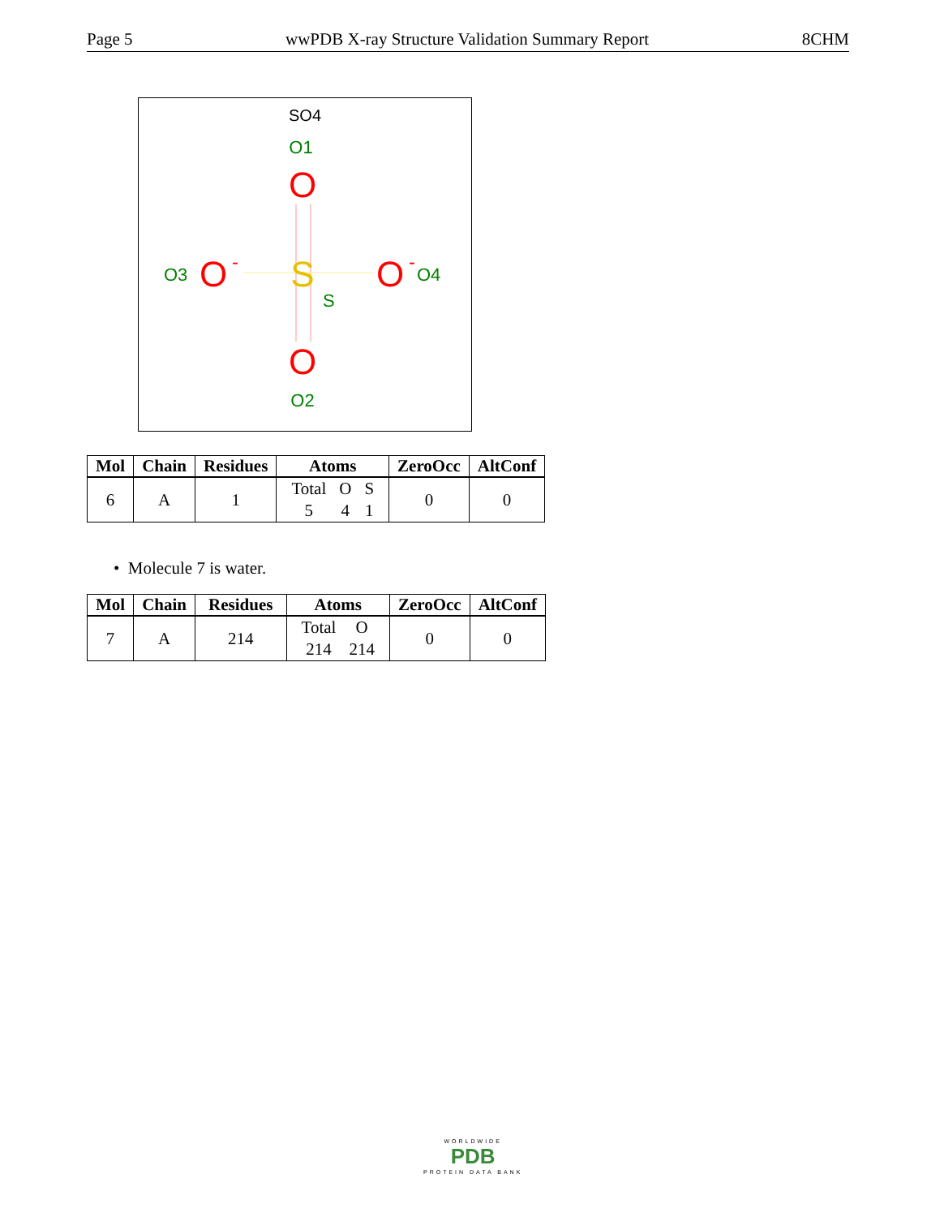Page 5 wwPDB X-ray Structure Validation Summary Report 8CHM
SO4
O1
O
O3
O
-
S
S
O
-
O4
O
O2
| Mol | Chain | Residues | Atoms | ZeroOcc | AltConf |
| --- | --- | --- | --- | --- | --- |
| 6 | A | 1 | / Total / O / S / / 5 / 4 / 1 / | 0 | 0 |
• Molecule 7 is water.
| Mol | Chain | Residues | Atoms | ZeroOcc | AltConf |
| --- | --- | --- | --- | --- | --- |
| 7 | A | 214 | / Total / O / / 214 / 214 / | 0 | 0 |
WORLDWIDE
PDB
PROTEIN DATA BANK